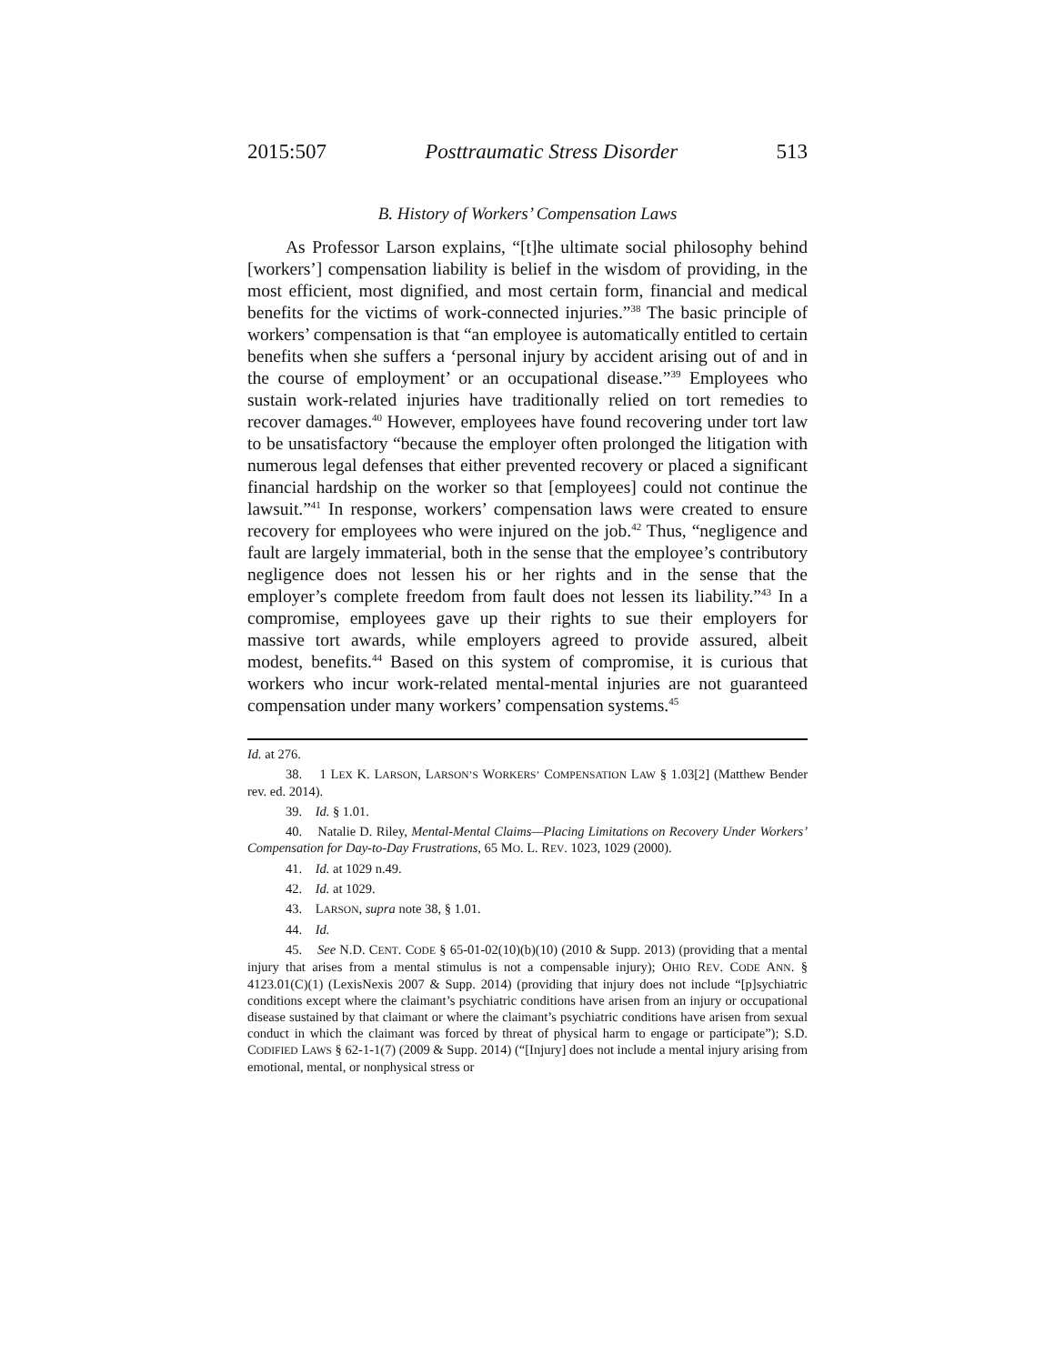2015:507 Posttraumatic Stress Disorder 513
B. History of Workers’ Compensation Laws
As Professor Larson explains, “[t]he ultimate social philosophy behind [workers’] compensation liability is belief in the wisdom of providing, in the most efficient, most dignified, and most certain form, financial and medical benefits for the victims of work-connected injuries.”<sup>38</sup> The basic principle of workers’ compensation is that “an employee is automatically entitled to certain benefits when she suffers a ‘personal injury by accident arising out of and in the course of employment’ or an occupational disease.”<sup>39</sup> Employees who sustain work-related injuries have traditionally relied on tort remedies to recover damages.<sup>40</sup> However, employees have found recovering under tort law to be unsatisfactory “because the employer often prolonged the litigation with numerous legal defenses that either prevented recovery or placed a significant financial hardship on the worker so that [employees] could not continue the lawsuit.”<sup>41</sup> In response, workers’ compensation laws were created to ensure recovery for employees who were injured on the job.<sup>42</sup> Thus, “negligence and fault are largely immaterial, both in the sense that the employee’s contributory negligence does not lessen his or her rights and in the sense that the employer’s complete freedom from fault does not lessen its liability.”<sup>43</sup> In a compromise, employees gave up their rights to sue their employers for massive tort awards, while employers agreed to provide assured, albeit modest, benefits.<sup>44</sup> Based on this system of compromise, it is curious that workers who incur work-related mental-mental injuries are not guaranteed compensation under many workers’ compensation systems.<sup>45</sup>
Id. at 276.
38. 1 LEX K. LARSON, LARSON’S WORKERS’ COMPENSATION LAW § 1.03[2] (Matthew Bender rev. ed. 2014).
39. Id. § 1.01.
40. Natalie D. Riley, Mental-Mental Claims—Placing Limitations on Recovery Under Workers’ Compensation for Day-to-Day Frustrations, 65 MO. L. REV. 1023, 1029 (2000).
41. Id. at 1029 n.49.
42. Id. at 1029.
43. LARSON, supra note 38, § 1.01.
44. Id.
45. See N.D. CENT. CODE § 65-01-02(10)(b)(10) (2010 & Supp. 2013) (providing that a mental injury that arises from a mental stimulus is not a compensable injury); OHIO REV. CODE ANN. § 4123.01(C)(1) (LexisNexis 2007 & Supp. 2014) (providing that injury does not include “[p]sychiatric conditions except where the claimant’s psychiatric conditions have arisen from an injury or occupational disease sustained by that claimant or where the claimant’s psychiatric conditions have arisen from sexual conduct in which the claimant was forced by threat of physical harm to engage or participate”); S.D. CODIFIED LAWS § 62-1-1(7) (2009 & Supp. 2014) (“[Injury] does not include a mental injury arising from emotional, mental, or nonphysical stress or